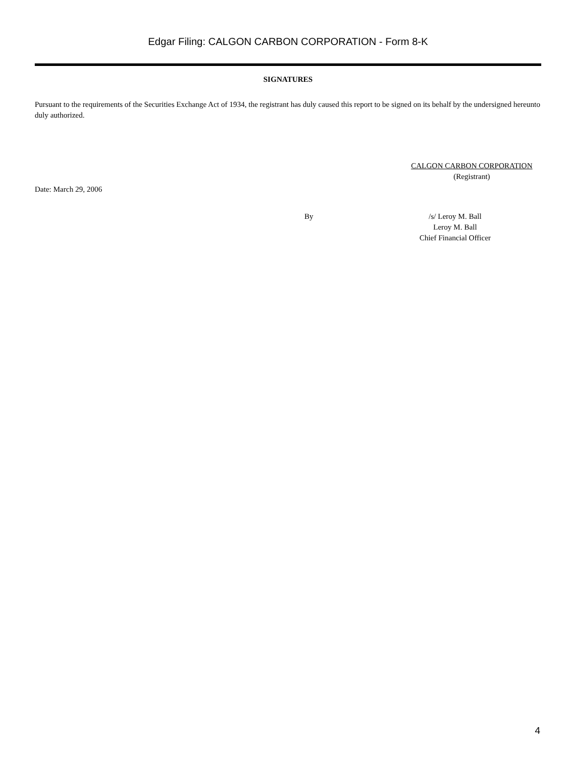Edgar Filing: CALGON CARBON CORPORATION - Form 8-K
SIGNATURES
Pursuant to the requirements of the Securities Exchange Act of 1934, the registrant has duly caused this report to be signed on its behalf by the undersigned hereunto duly authorized.
CALGON CARBON CORPORATION
(Registrant)
Date: March 29, 2006
By /s/ Leroy M. Ball
Leroy M. Ball
Chief Financial Officer
4